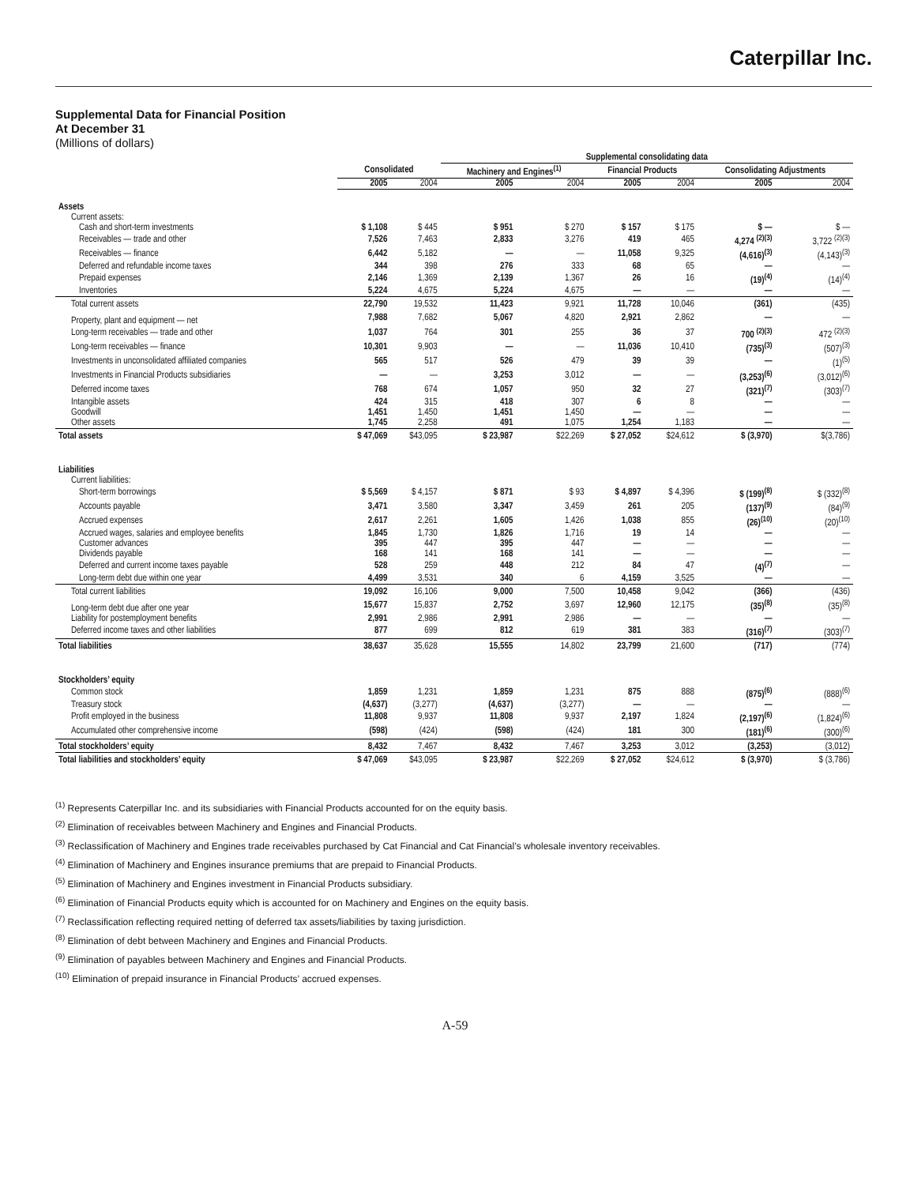Caterpillar Inc.
Supplemental Data for Financial Position
At December 31
(Millions of dollars)
| | | | Supplemental consolidating data | | | | | |
| --- | --- | --- | --- | --- | --- | --- | --- | --- |
| | Consolidated | | Machinery and Engines<sup>(1)</sup> | | Financial Products | | Consolidating Adjustments | |
| | 2005 | 2004 | 2005 | 2004 | 2005 | 2004 | 2005 | 2004 |
| Assets | | | | | | | | |
| Current assets: | | | | | | | | |
| Cash and short-term investments | $ 1,108 | $ 445 | $ 951 | $ 270 | $ 157 | $ 175 | $ — | $ — |
| Receivables — trade and other | 7,526 | 7,463 | 2,833 | 3,276 | 419 | 465 | 4,274 <sup>(2)(3)</sup> | 3,722 <sup>(2)(3)</sup> |
| Receivables — finance | 6,442 | 5,182 | — | — | 11,058 | 9,325 | (4,616)<sup>(3)</sup> | (4,143)<sup>(3)</sup> |
| Deferred and refundable income taxes | 344 | 398 | 276 | 333 | 68 | 65 | — | — |
| Prepaid expenses | 2,146 | 1,369 | 2,139 | 1,367 | 26 | 16 | (19)<sup>(4)</sup> | (14)<sup>(4)</sup> |
| Inventories | 5,224 | 4,675 | 5,224 | 4,675 | — | — | — | — |
| Total current assets | 22,790 | 19,532 | 11,423 | 9,921 | 11,728 | 10,046 | (361) | (435) |
| Property, plant and equipment — net | 7,988 | 7,682 | 5,067 | 4,820 | 2,921 | 2,862 | — | — |
| Long-term receivables — trade and other | 1,037 | 764 | 301 | 255 | 36 | 37 | 700 <sup>(2)(3)</sup> | 472 <sup>(2)(3)</sup> |
| Long-term receivables — finance | 10,301 | 9,903 | — | — | 11,036 | 10,410 | (735)<sup>(3)</sup> | (507)<sup>(3)</sup> |
| Investments in unconsolidated affiliated companies | 565 | 517 | 526 | 479 | 39 | 39 | — | (1)<sup>(5)</sup> |
| Investments in Financial Products subsidiaries | — | — | 3,253 | 3,012 | — | — | (3,253)<sup>(6)</sup> | (3,012)<sup>(6)</sup> |
| Deferred income taxes | 768 | 674 | 1,057 | 950 | 32 | 27 | (321)<sup>(7)</sup> | (303)<sup>(7)</sup> |
| Intangible assets | 424 | 315 | 418 | 307 | 6 | 8 | — | — |
| Goodwill | 1,451 | 1,450 | 1,451 | 1,450 | — | — | — | — |
| Other assets | 1,745 | 2,258 | 491 | 1,075 | 1,254 | 1,183 | — | — |
| Total assets | $ 47,069 | $43,095 | $ 23,987 | $22,269 | $ 27,052 | $24,612 | $ (3,970) | $(3,786) |
| Liabilities | | | | | | | | |
| Current liabilities: | | | | | | | | |
| Short-term borrowings | $ 5,569 | $ 4,157 | $ 871 | $ 93 | $ 4,897 | $ 4,396 | $ (199)<sup>(8)</sup> | $ (332)<sup>(8)</sup> |
| Accounts payable | 3,471 | 3,580 | 3,347 | 3,459 | 261 | 205 | (137)<sup>(9)</sup> | (84)<sup>(9)</sup> |
| Accrued expenses | 2,617 | 2,261 | 1,605 | 1,426 | 1,038 | 855 | (26)<sup>(10)</sup> | (20)<sup>(10)</sup> |
| Accrued wages, salaries and employee benefits | 1,845 | 1,730 | 1,826 | 1,716 | 19 | 14 | — | — |
| Customer advances | 395 | 447 | 395 | 447 | — | — | — | — |
| Dividends payable | 168 | 141 | 168 | 141 | — | — | — | — |
| Deferred and current income taxes payable | 528 | 259 | 448 | 212 | 84 | 47 | (4)<sup>(7)</sup> | — |
| Long-term debt due within one year | 4,499 | 3,531 | 340 | 6 | 4,159 | 3,525 | — | — |
| Total current liabilities | 19,092 | 16,106 | 9,000 | 7,500 | 10,458 | 9,042 | (366) | (436) |
| Long-term debt due after one year | 15,677 | 15,837 | 2,752 | 3,697 | 12,960 | 12,175 | (35)<sup>(8)</sup> | (35)<sup>(8)</sup> |
| Liability for postemployment benefits | 2,991 | 2,986 | 2,991 | 2,986 | — | — | — | — |
| Deferred income taxes and other liabilities | 877 | 699 | 812 | 619 | 381 | 383 | (316)<sup>(7)</sup> | (303)<sup>(7)</sup> |
| Total liabilities | 38,637 | 35,628 | 15,555 | 14,802 | 23,799 | 21,600 | (717) | (774) |
| Stockholders’ equity | | | | | | | | |
| Common stock | 1,859 | 1,231 | 1,859 | 1,231 | 875 | 888 | (875)<sup>(6)</sup> | (888)<sup>(6)</sup> |
| Treasury stock | (4,637) | (3,277) | (4,637) | (3,277) | — | — | — | — |
| Profit employed in the business | 11,808 | 9,937 | 11,808 | 9,937 | 2,197 | 1,824 | (2,197)<sup>(6)</sup> | (1,824)<sup>(6)</sup> |
| Accumulated other comprehensive income | (598) | (424) | (598) | (424) | 181 | 300 | (181)<sup>(6)</sup> | (300)<sup>(6)</sup> |
| Total stockholders’ equity | 8,432 | 7,467 | 8,432 | 7,467 | 3,253 | 3,012 | (3,253) | (3,012) |
| Total liabilities and stockholders’ equity | $ 47,069 | $43,095 | $ 23,987 | $22,269 | $ 27,052 | $24,612 | $ (3,970) | $ (3,786) |
<sup>(1)</sup> Represents Caterpillar Inc. and its subsidiaries with Financial Products accounted for on the equity basis.
<sup>(2)</sup> Elimination of receivables between Machinery and Engines and Financial Products.
<sup>(3)</sup> Reclassification of Machinery and Engines trade receivables purchased by Cat Financial and Cat Financial’s wholesale inventory receivables.
<sup>(4)</sup> Elimination of Machinery and Engines insurance premiums that are prepaid to Financial Products.
<sup>(5)</sup> Elimination of Machinery and Engines investment in Financial Products subsidiary.
<sup>(6)</sup> Elimination of Financial Products equity which is accounted for on Machinery and Engines on the equity basis.
<sup>(7)</sup> Reclassification reflecting required netting of deferred tax assets/liabilities by taxing jurisdiction.
<sup>(8)</sup> Elimination of debt between Machinery and Engines and Financial Products.
<sup>(9)</sup> Elimination of payables between Machinery and Engines and Financial Products.
<sup>(10)</sup> Elimination of prepaid insurance in Financial Products’ accrued expenses.
A-59